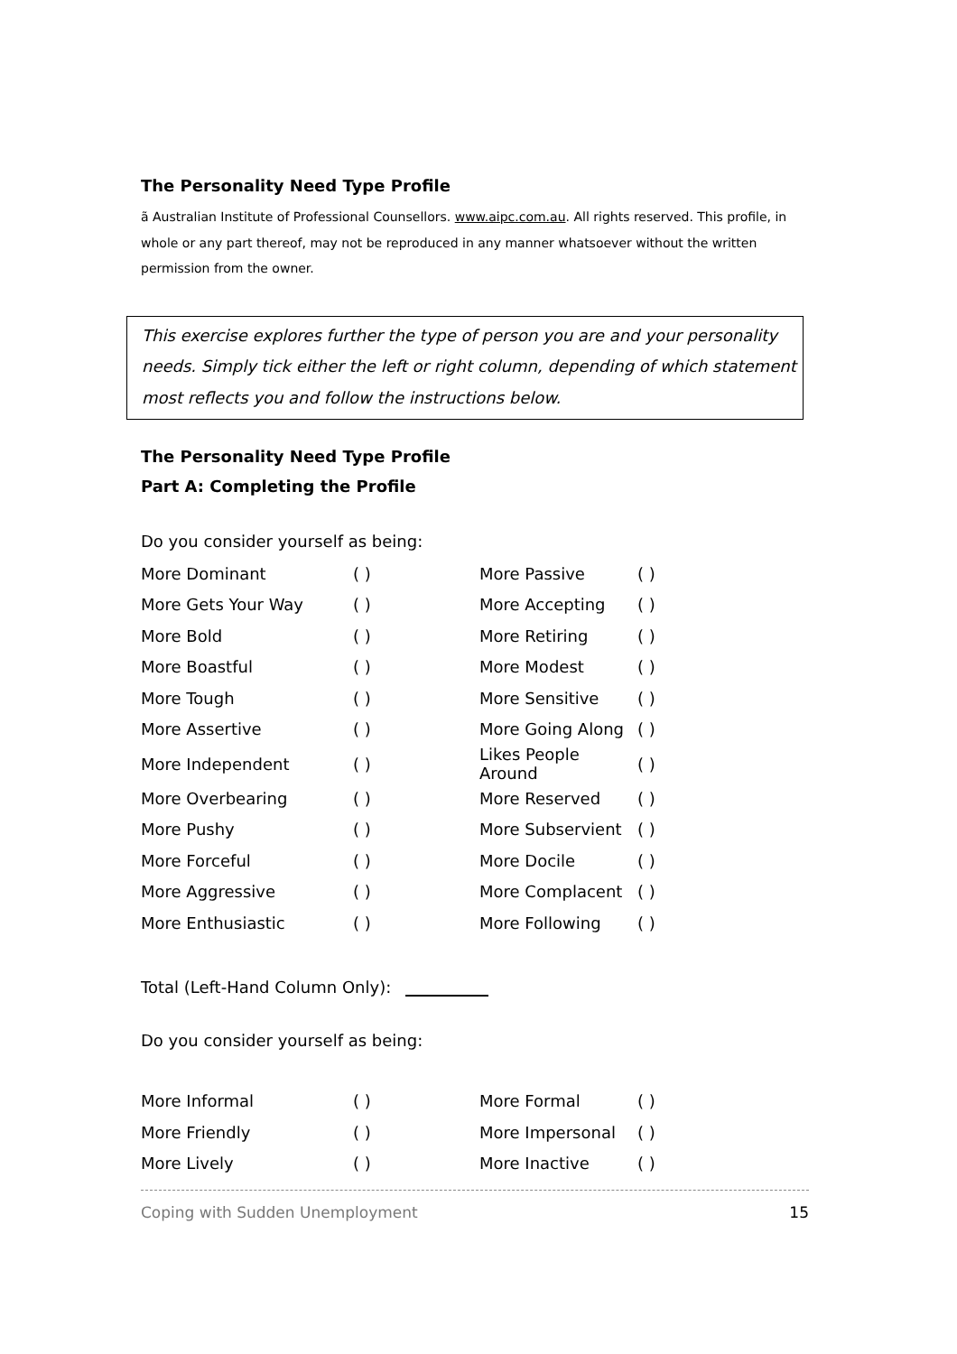The Personality Need Type Profile
ã Australian Institute of Professional Counsellors. www.aipc.com.au. All rights reserved. This profile, in whole or any part thereof, may not be reproduced in any manner whatsoever without the written permission from the owner.
This exercise explores further the type of person you are and your personality needs. Simply tick either the left or right column, depending of which statement most reflects you and follow the instructions below.
The Personality Need Type Profile
Part A: Completing the Profile
Do you consider yourself as being:
| More Dominant | ( ) | More Passive | ( ) |
| More Gets Your Way | ( ) | More Accepting | ( ) |
| More Bold | ( ) | More Retiring | ( ) |
| More Boastful | ( ) | More Modest | ( ) |
| More Tough | ( ) | More Sensitive | ( ) |
| More Assertive | ( ) | More Going Along | ( ) |
| More Independent | ( ) | Likes People Around | ( ) |
| More Overbearing | ( ) | More Reserved | ( ) |
| More Pushy | ( ) | More Subservient | ( ) |
| More Forceful | ( ) | More Docile | ( ) |
| More Aggressive | ( ) | More Complacent | ( ) |
| More Enthusiastic | ( ) | More Following | ( ) |
Total (Left-Hand Column Only):
Do you consider yourself as being:
| More Informal | ( ) | More Formal | ( ) |
| More Friendly | ( ) | More Impersonal | ( ) |
| More Lively | ( ) | More Inactive | ( ) |
Coping with Sudden Unemployment 15